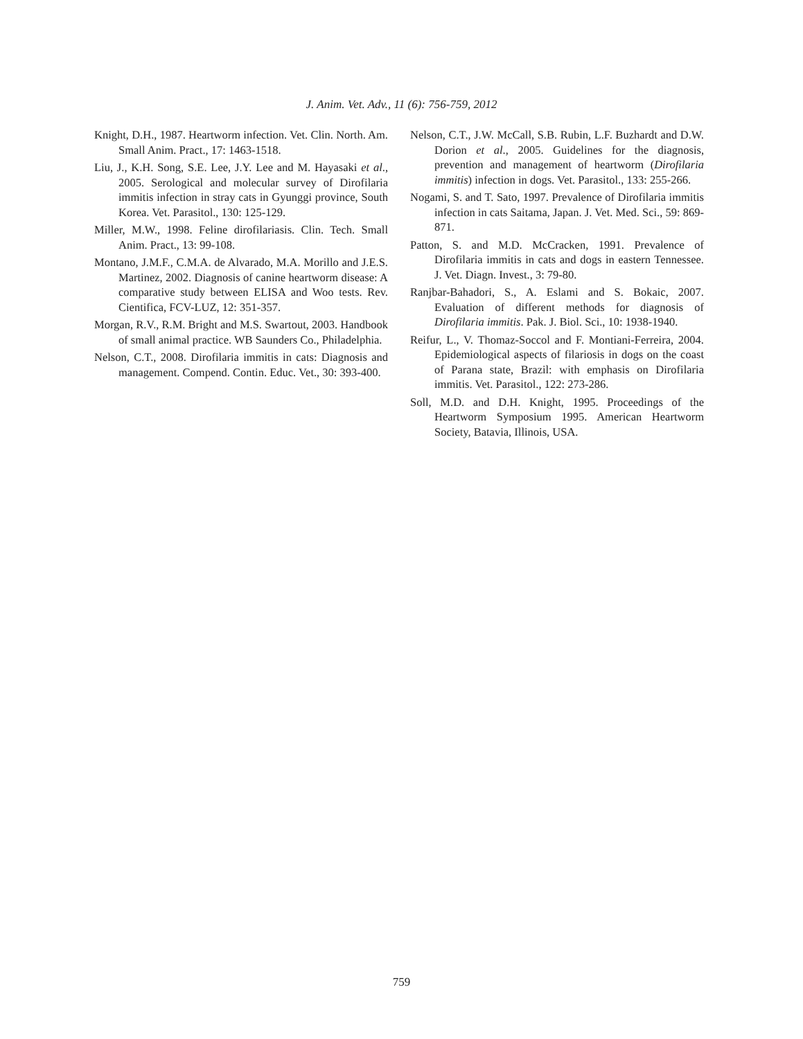J. Anim. Vet. Adv., 11 (6): 756-759, 2012
Knight, D.H., 1987. Heartworm infection. Vet. Clin. North. Am. Small Anim. Pract., 17: 1463-1518.
Liu, J., K.H. Song, S.E. Lee, J.Y. Lee and M. Hayasaki et al., 2005. Serological and molecular survey of Dirofilaria immitis infection in stray cats in Gyunggi province, South Korea. Vet. Parasitol., 130: 125-129.
Miller, M.W., 1998. Feline dirofilariasis. Clin. Tech. Small Anim. Pract., 13: 99-108.
Montano, J.M.F., C.M.A. de Alvarado, M.A. Morillo and J.E.S. Martinez, 2002. Diagnosis of canine heartworm disease: A comparative study between ELISA and Woo tests. Rev. Cientifica, FCV-LUZ, 12: 351-357.
Morgan, R.V., R.M. Bright and M.S. Swartout, 2003. Handbook of small animal practice. WB Saunders Co., Philadelphia.
Nelson, C.T., 2008. Dirofilaria immitis in cats: Diagnosis and management. Compend. Contin. Educ. Vet., 30: 393-400.
Nelson, C.T., J.W. McCall, S.B. Rubin, L.F. Buzhardt and D.W. Dorion et al., 2005. Guidelines for the diagnosis, prevention and management of heartworm (Dirofilaria immitis) infection in dogs. Vet. Parasitol., 133: 255-266.
Nogami, S. and T. Sato, 1997. Prevalence of Dirofilaria immitis infection in cats Saitama, Japan. J. Vet. Med. Sci., 59: 869-871.
Patton, S. and M.D. McCracken, 1991. Prevalence of Dirofilaria immitis in cats and dogs in eastern Tennessee. J. Vet. Diagn. Invest., 3: 79-80.
Ranjbar-Bahadori, S., A. Eslami and S. Bokaic, 2007. Evaluation of different methods for diagnosis of Dirofilaria immitis. Pak. J. Biol. Sci., 10: 1938-1940.
Reifur, L., V. Thomaz-Soccol and F. Montiani-Ferreira, 2004. Epidemiological aspects of filariosis in dogs on the coast of Parana state, Brazil: with emphasis on Dirofilaria immitis. Vet. Parasitol., 122: 273-286.
Soll, M.D. and D.H. Knight, 1995. Proceedings of the Heartworm Symposium 1995. American Heartworm Society, Batavia, Illinois, USA.
759